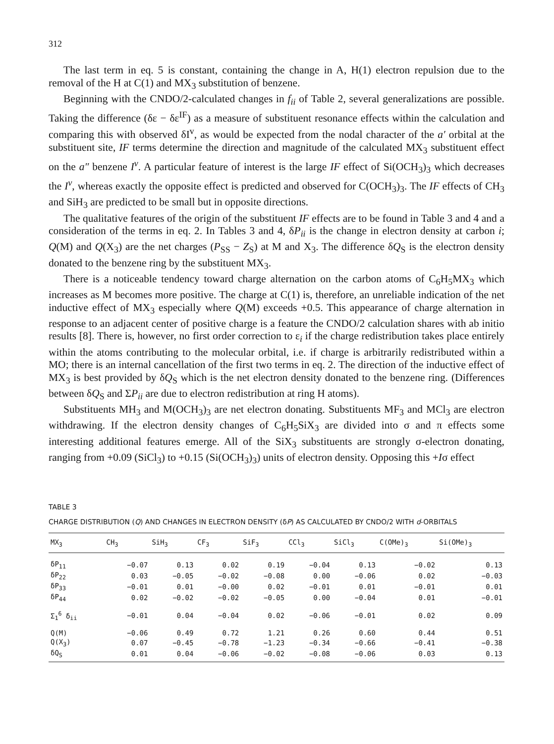312
The last term in eq. 5 is constant, containing the change in A, H(1) electron repulsion due to the removal of the H at C(1) and MX<sub>3</sub> substitution of benzene.
Beginning with the CNDO/2-calculated changes in f<sub>ii</sub> of Table 2, several generalizations are possible. Taking the difference (δε − δε<sup>IF</sup>) as a measure of substituent resonance effects within the calculation and comparing this with observed δI<sup>v</sup>, as would be expected from the nodal character of the a′ orbital at the substituent site, IF terms determine the direction and magnitude of the calculated MX<sub>3</sub> substituent effect on the a″ benzene I<sup>v</sup>. A particular feature of interest is the large IF effect of Si(OCH<sub>3</sub>)<sub>3</sub> which decreases the I<sup>v</sup>, whereas exactly the opposite effect is predicted and observed for C(OCH<sub>3</sub>)<sub>3</sub>. The IF effects of CH<sub>3</sub> and SiH<sub>3</sub> are predicted to be small but in opposite directions.
The qualitative features of the origin of the substituent IF effects are to be found in Table 3 and 4 and a consideration of the terms in eq. 2. In Tables 3 and 4, δP<sub>ii</sub> is the change in electron density at carbon i; Q(M) and Q(X<sub>3</sub>) are the net charges (P<sub>SS</sub> − Z<sub>S</sub>) at M and X<sub>3</sub>. The difference δQ<sub>S</sub> is the electron density donated to the benzene ring by the substituent MX<sub>3</sub>.
There is a noticeable tendency toward charge alternation on the carbon atoms of C<sub>6</sub>H<sub>5</sub>MX<sub>3</sub> which increases as M becomes more positive. The charge at C(1) is, therefore, an unreliable indication of the net inductive effect of MX<sub>3</sub> especially where Q(M) exceeds +0.5. This appearance of charge alternation in response to an adjacent center of positive charge is a feature the CNDO/2 calculation shares with ab initio results [8]. There is, however, no first order correction to ε<sub>i</sub> if the charge redistribution takes place entirely within the atoms contributing to the molecular orbital, i.e. if charge is arbitrarily redistributed within a MO; there is an internal cancellation of the first two terms in eq. 2. The direction of the inductive effect of MX<sub>3</sub> is best provided by δQ<sub>S</sub> which is the net electron density donated to the benzene ring. (Differences between δQ<sub>S</sub> and ΣP<sub>ii</sub> are due to electron redistribution at ring H atoms).
Substituents MH<sub>3</sub> and M(OCH<sub>3</sub>)<sub>3</sub> are net electron donating. Substituents MF<sub>3</sub> and MCl<sub>3</sub> are electron withdrawing. If the electron density changes of C<sub>6</sub>H<sub>5</sub>SiX<sub>3</sub> are divided into σ and π effects some interesting additional features emerge. All of the SiX<sub>3</sub> substituents are strongly σ-electron donating, ranging from +0.09 (SiCl<sub>3</sub>) to +0.15 (Si(OCH<sub>3</sub>)<sub>3</sub>) units of electron density. Opposing this +Iσ effect
TABLE 3
CHARGE DISTRIBUTION (Q) AND CHANGES IN ELECTRON DENSITY (δP) AS CALCULATED BY CNDO/2 WITH d-ORBITALS
| MX<sub>3</sub> | CH<sub>3</sub> | SiH<sub>3</sub> | CF<sub>3</sub> | SiF<sub>3</sub> | CCl<sub>3</sub> | SiCl<sub>3</sub> | C(OMe)<sub>3</sub> | Si(OMe)<sub>3</sub> |
| --- | --- | --- | --- | --- | --- | --- | --- | --- |
| δP<sub>11</sub> | −0.07 | 0.13 | 0.02 | 0.19 | −0.04 | 0.13 | −0.02 | 0.13 |
| δP<sub>22</sub> | 0.03 | −0.05 | −0.02 | −0.08 | 0.00 | −0.06 | 0.02 | −0.03 |
| δP<sub>33</sub> | −0.01 | 0.01 | −0.00 | 0.02 | −0.01 | 0.01 | −0.01 | 0.01 |
| δP<sub>44</sub> | 0.02 | −0.02 | −0.02 | −0.05 | 0.00 | −0.04 | 0.01 | −0.01 |
| Σ<sub>1</sub><sup>6</sup> δ<sub>ii</sub> | −0.01 | 0.04 | −0.04 | 0.02 | −0.06 | −0.01 | 0.02 | 0.09 |
| Q(M) | −0.06 | 0.49 | 0.72 | 1.21 | 0.26 | 0.60 | 0.44 | 0.51 |
| Q(X<sub>3</sub>) | 0.07 | −0.45 | −0.78 | −1.23 | −0.34 | −0.66 | −0.41 | −0.38 |
| δQ<sub>S</sub> | 0.01 | 0.04 | −0.06 | −0.02 | −0.08 | −0.06 | 0.03 | 0.13 |